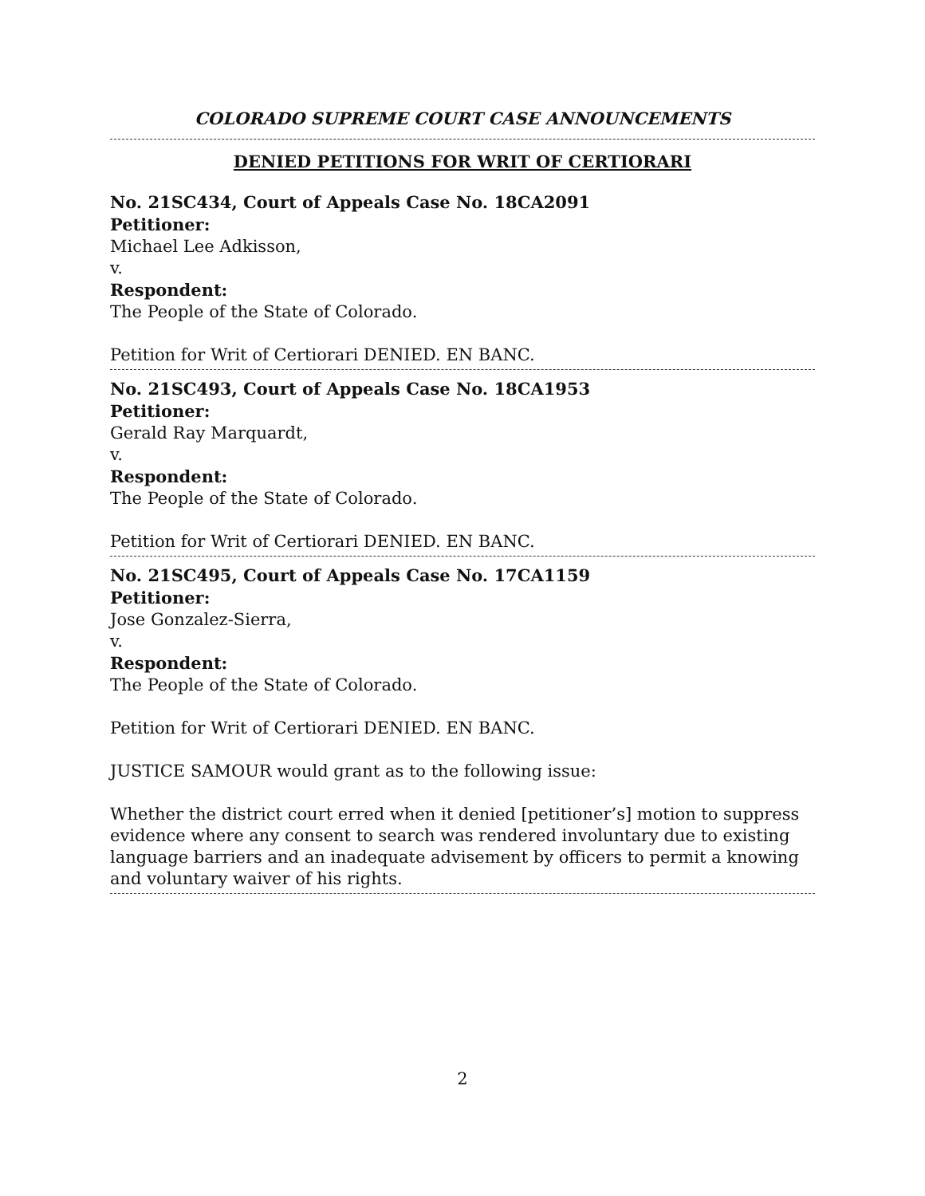COLORADO SUPREME COURT CASE ANNOUNCEMENTS
DENIED PETITIONS FOR WRIT OF CERTIORARI
No. 21SC434, Court of Appeals Case No. 18CA2091
Petitioner:
Michael Lee Adkisson,
v.
Respondent:
The People of the State of Colorado.
Petition for Writ of Certiorari DENIED. EN BANC.
No. 21SC493, Court of Appeals Case No. 18CA1953
Petitioner:
Gerald Ray Marquardt,
v.
Respondent:
The People of the State of Colorado.
Petition for Writ of Certiorari DENIED. EN BANC.
No. 21SC495, Court of Appeals Case No. 17CA1159
Petitioner:
Jose Gonzalez-Sierra,
v.
Respondent:
The People of the State of Colorado.
Petition for Writ of Certiorari DENIED. EN BANC.
JUSTICE SAMOUR would grant as to the following issue:
Whether the district court erred when it denied [petitioner’s] motion to suppress evidence where any consent to search was rendered involuntary due to existing language barriers and an inadequate advisement by officers to permit a knowing and voluntary waiver of his rights.
2